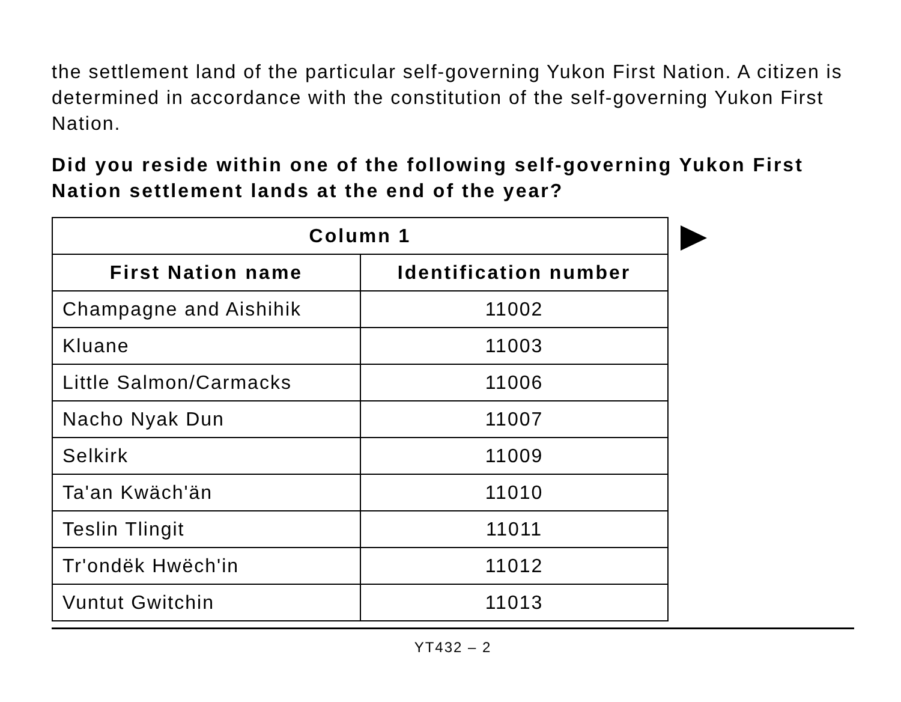the settlement land of the particular self-governing Yukon First Nation. A citizen is determined in accordance with the constitution of the self-governing Yukon First Nation.
Did you reside within one of the following self-governing Yukon First Nation settlement lands at the end of the year?
| Column 1 | |
| --- | --- |
| First Nation name | Identification number |
| Champagne and Aishihik | 11002 |
| Kluane | 11003 |
| Little Salmon/Carmacks | 11006 |
| Nacho Nyak Dun | 11007 |
| Selkirk | 11009 |
| Ta'an Kwäch'än | 11010 |
| Teslin Tlingit | 11011 |
| Tr'ondëk Hwëch'in | 11012 |
| Vuntut Gwitchin | 11013 |
YT432 – 2